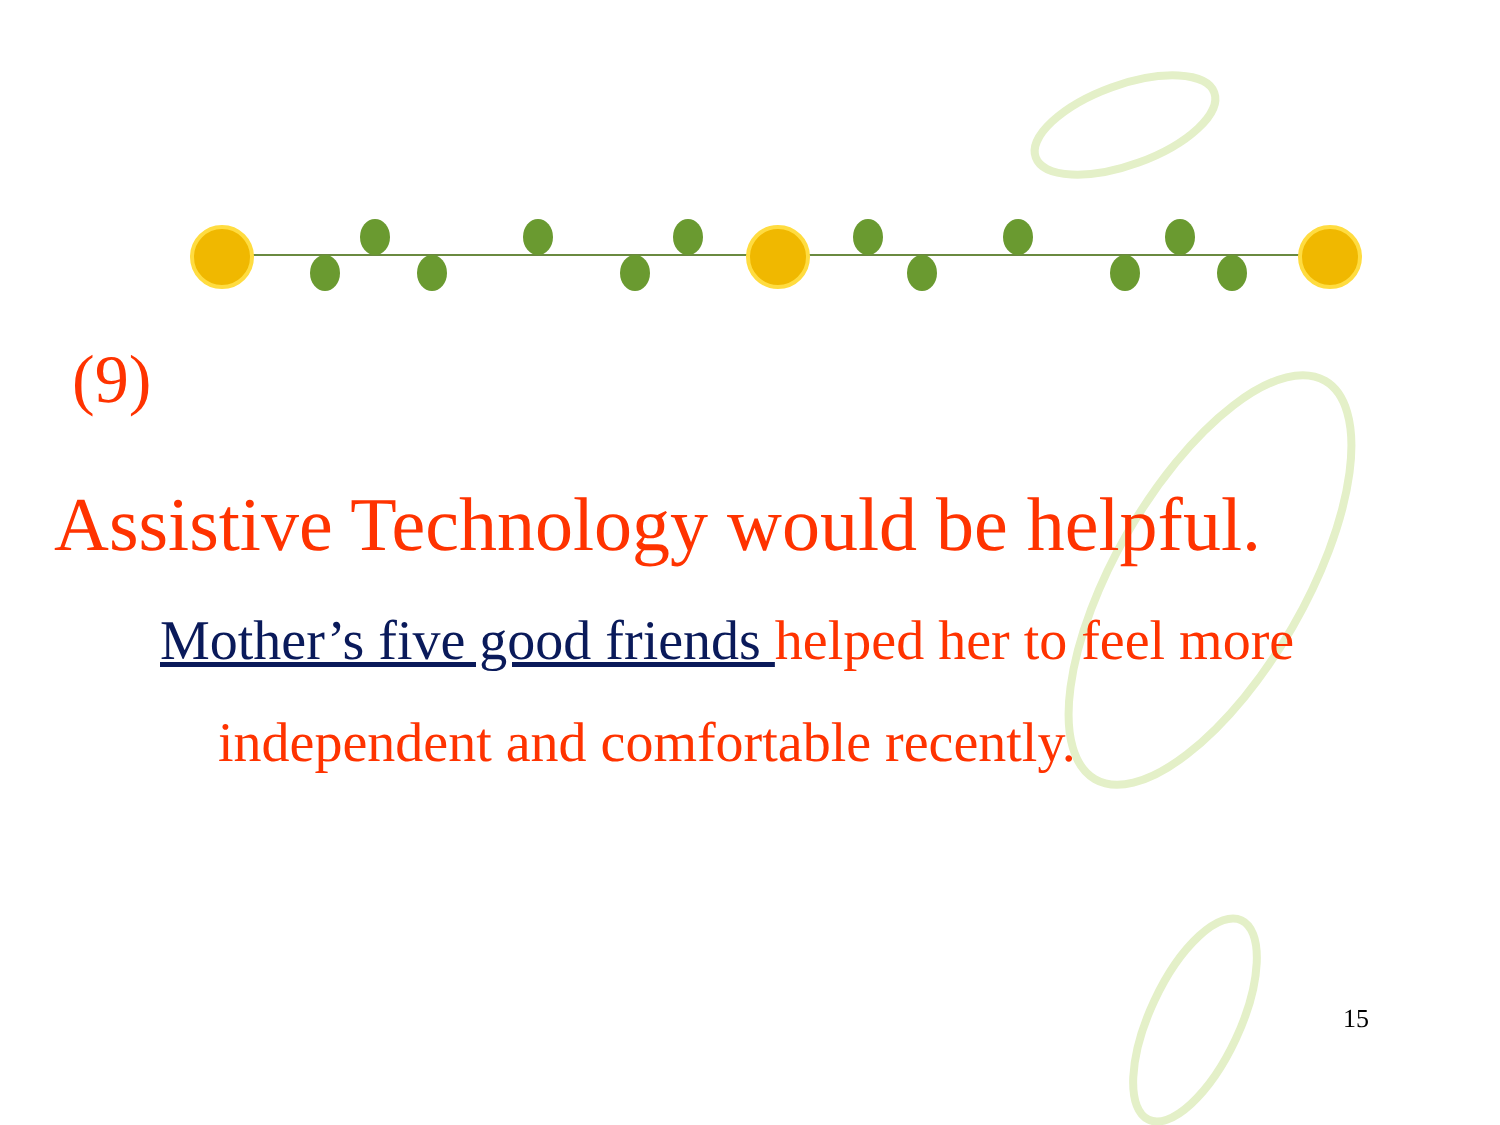(9)
Assistive Technology would be helpful.
Mother’s five good friends helped her to feel more
independent and comfortable recently.
15